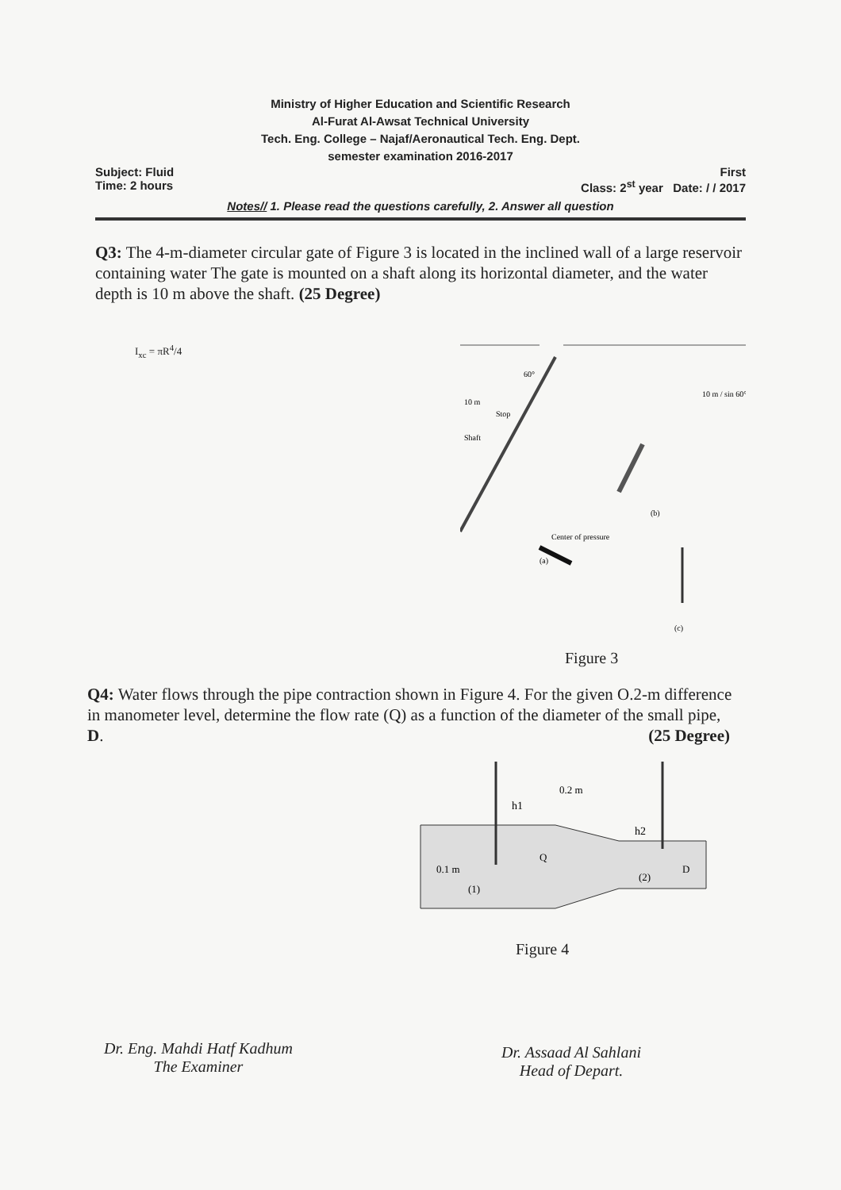Ministry of Higher Education and Scientific Research
Al-Furat Al-Awsat Technical University
Tech. Eng. College – Najaf/Aeronautical Tech. Eng. Dept.
semester examination 2016-2017
Subject: Fluid First
Time: 2 hours Class: 2<sup>st</sup> year Date: / / 2017
Notes// 1. Please read the questions carefully, 2. Answer all question
Q3: The 4-m-diameter circular gate of Figure 3 is located in the inclined wall of a large reservoir containing water The gate is mounted on a shaft along its horizontal diameter, and the water depth is 10 m above the shaft. (25 Degree)
I<sub>xc</sub> = πR<sup>4</sup>/4
10 m
Stop
Shaft
Center of pressure
(b)
(c)
(a)
60°
10 m / sin 60°
Figure 3
Q4: Water flows through the pipe contraction shown in Figure 4. For the given O.2-m difference in manometer level, determine the flow rate (Q) as a function of the diameter of the small pipe, D. (25 Degree)
h1
h2
0.2 m
0.1 m
Q
(1)
(2)
D
Figure 4
Dr. Eng. Mahdi Hatf Kadhum
The Examiner
Dr. Assaad Al Sahlani
Head of Depart.